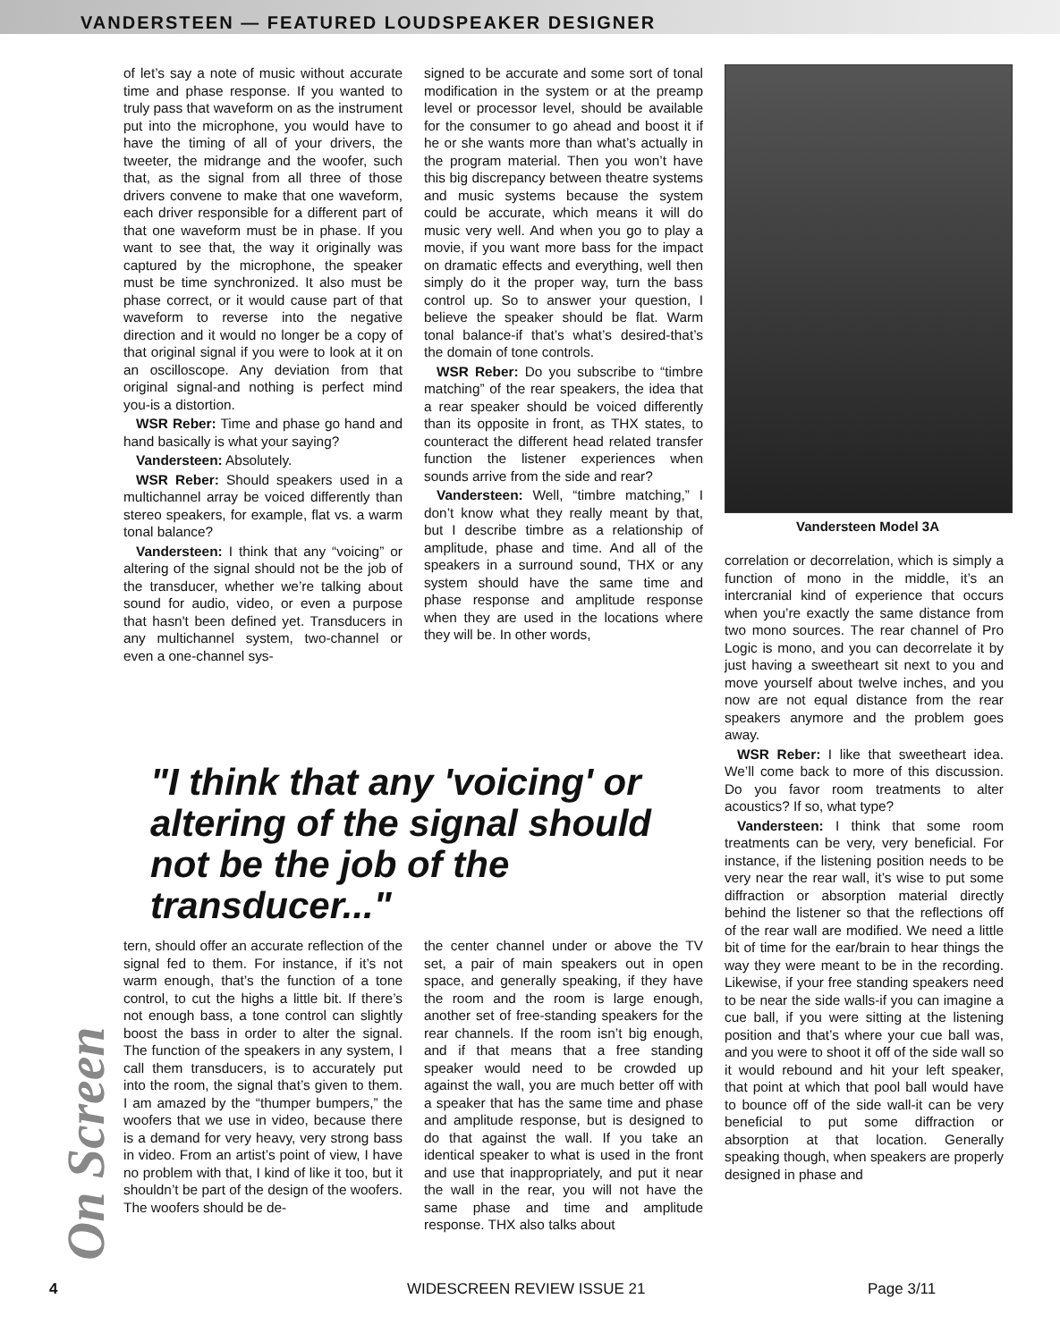VANDERSTEEN — FEATURED LOUDSPEAKER DESIGNER
On Screen
of let’s say a note of music without accurate time and phase response. If you wanted to truly pass that waveform on as the instrument put into the microphone, you would have to have the timing of all of your drivers, the tweeter, the midrange and the woofer, such that, as the signal from all three of those drivers convene to make that one waveform, each driver responsible for a different part of that one waveform must be in phase. If you want to see that, the way it originally was captured by the microphone, the speaker must be time synchronized. It also must be phase correct, or it would cause part of that waveform to reverse into the negative direction and it would no longer be a copy of that original signal if you were to look at it on an oscilloscope. Any deviation from that original signal-and nothing is perfect mind you-is a distortion.
WSR Reber: Time and phase go hand and hand basically is what your saying?
Vandersteen: Absolutely.
WSR Reber: Should speakers used in a multichannel array be voiced differently than stereo speakers, for example, flat vs. a warm tonal balance?
Vandersteen: I think that any “voicing” or altering of the signal should not be the job of the transducer, whether we’re talking about sound for audio, video, or even a purpose that hasn't been defined yet. Transducers in any multichannel system, two-channel or even a one-channel sys-
signed to be accurate and some sort of tonal modification in the system or at the preamp level or processor level, should be available for the consumer to go ahead and boost it if he or she wants more than what’s actually in the program material. Then you won’t have this big discrepancy between theatre systems and music systems because the system could be accurate, which means it will do music very well. And when you go to play a movie, if you want more bass for the impact on dramatic effects and everything, well then simply do it the proper way, turn the bass control up. So to answer your question, I believe the speaker should be flat. Warm tonal balance-if that’s what’s desired-that’s the domain of tone controls.
WSR Reber: Do you subscribe to “timbre matching” of the rear speakers, the idea that a rear speaker should be voiced differently than its opposite in front, as THX states, to counteract the different head related transfer function the listener experiences when sounds arrive from the side and rear?
Vandersteen: Well, “timbre matching,” I don’t know what they really meant by that, but I describe timbre as a relationship of amplitude, phase and time. And all of the speakers in a surround sound, THX or any system should have the same time and phase response and amplitude response when they are used in the locations where they will be. In other words,
Vandersteen Model 3A
correlation or decorrelation, which is simply a function of mono in the middle, it’s an intercranial kind of experience that occurs when you’re exactly the same distance from two mono sources. The rear channel of Pro Logic is mono, and you can decorrelate it by just having a sweetheart sit next to you and move yourself about twelve inches, and you now are not equal distance from the rear speakers anymore and the problem goes away.
WSR Reber: I like that sweetheart idea. We’ll come back to more of this discussion. Do you favor room treatments to alter acoustics? If so, what type?
Vandersteen: I think that some room treatments can be very, very beneficial. For instance, if the listening position needs to be very near the rear wall, it’s wise to put some diffraction or absorption material directly behind the listener so that the reflections off of the rear wall are modified. We need a little bit of time for the ear/brain to hear things the way they were meant to be in the recording. Likewise, if your free standing speakers need to be near the side walls-if you can imagine a cue ball, if you were sitting at the listening position and that’s where your cue ball was, and you were to shoot it off of the side wall so it would rebound and hit your left speaker, that point at which that pool ball would have to bounce off of the side wall-it can be very beneficial to put some diffraction or absorption at that location. Generally speaking though, when speakers are properly designed in phase and
"I think that any 'voicing' or altering of the signal should not be the job of the transducer..."
tern, should offer an accurate reflection of the signal fed to them. For instance, if it’s not warm enough, that’s the function of a tone control, to cut the highs a little bit. If there’s not enough bass, a tone control can slightly boost the bass in order to alter the signal. The function of the speakers in any system, I call them transducers, is to accurately put into the room, the signal that’s given to them. I am amazed by the “thumper bumpers,” the woofers that we use in video, because there is a demand for very heavy, very strong bass in video. From an artist’s point of view, I have no problem with that, I kind of like it too, but it shouldn’t be part of the design of the woofers. The woofers should be de-
the center channel under or above the TV set, a pair of main speakers out in open space, and generally speaking, if they have the room and the room is large enough, another set of free-standing speakers for the rear channels. If the room isn’t big enough, and if that means that a free standing speaker would need to be crowded up against the wall, you are much better off with a speaker that has the same time and phase and amplitude response, but is designed to do that against the wall. If you take an identical speaker to what is used in the front and use that inappropriately, and put it near the wall in the rear, you will not have the same phase and time and amplitude response. THX also talks about
4 WIDESCREEN REVIEW ISSUE 21 Page 3/11